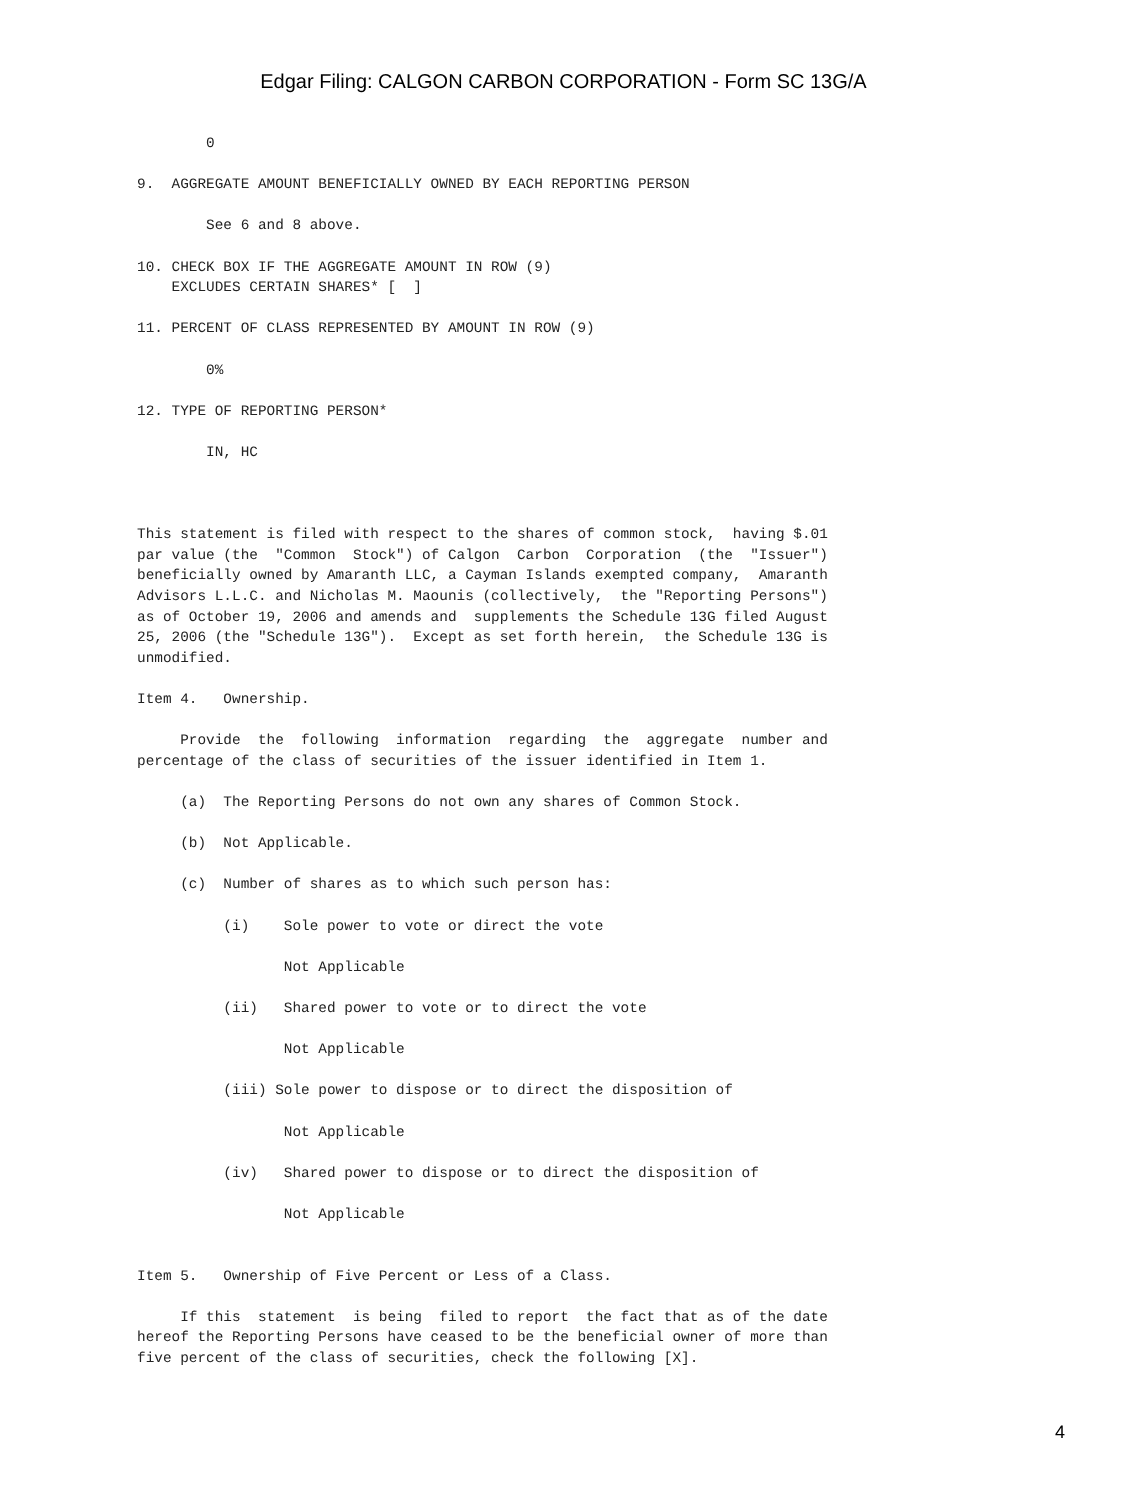Edgar Filing: CALGON CARBON CORPORATION - Form SC 13G/A
        0

9.  AGGREGATE AMOUNT BENEFICIALLY OWNED BY EACH REPORTING PERSON

        See 6 and 8 above.

10. CHECK BOX IF THE AGGREGATE AMOUNT IN ROW (9)
    EXCLUDES CERTAIN SHARES* [  ]

11. PERCENT OF CLASS REPRESENTED BY AMOUNT IN ROW (9)

        0%

12. TYPE OF REPORTING PERSON*

        IN, HC



This statement is filed with respect to the shares of common stock,  having $.01
par value (the  "Common  Stock") of Calgon  Carbon  Corporation  (the  "Issuer")
beneficially owned by Amaranth LLC, a Cayman Islands exempted company,  Amaranth
Advisors L.L.C. and Nicholas M. Maounis (collectively,  the "Reporting Persons")
as of October 19, 2006 and amends and  supplements the Schedule 13G filed August
25, 2006 (the "Schedule 13G").  Except as set forth herein,  the Schedule 13G is
unmodified.

Item 4.   Ownership.

     Provide  the  following  information  regarding  the  aggregate  number and
percentage of the class of securities of the issuer identified in Item 1.

     (a)  The Reporting Persons do not own any shares of Common Stock.

     (b)  Not Applicable.

     (c)  Number of shares as to which such person has:

          (i)    Sole power to vote or direct the vote

                 Not Applicable

          (ii)   Shared power to vote or to direct the vote

                 Not Applicable

          (iii) Sole power to dispose or to direct the disposition of

                 Not Applicable

          (iv)   Shared power to dispose or to direct the disposition of

                 Not Applicable


Item 5.   Ownership of Five Percent or Less of a Class.

     If this  statement  is being  filed to report  the fact that as of the date
hereof the Reporting Persons have ceased to be the beneficial owner of more than
five percent of the class of securities, check the following [X].
4